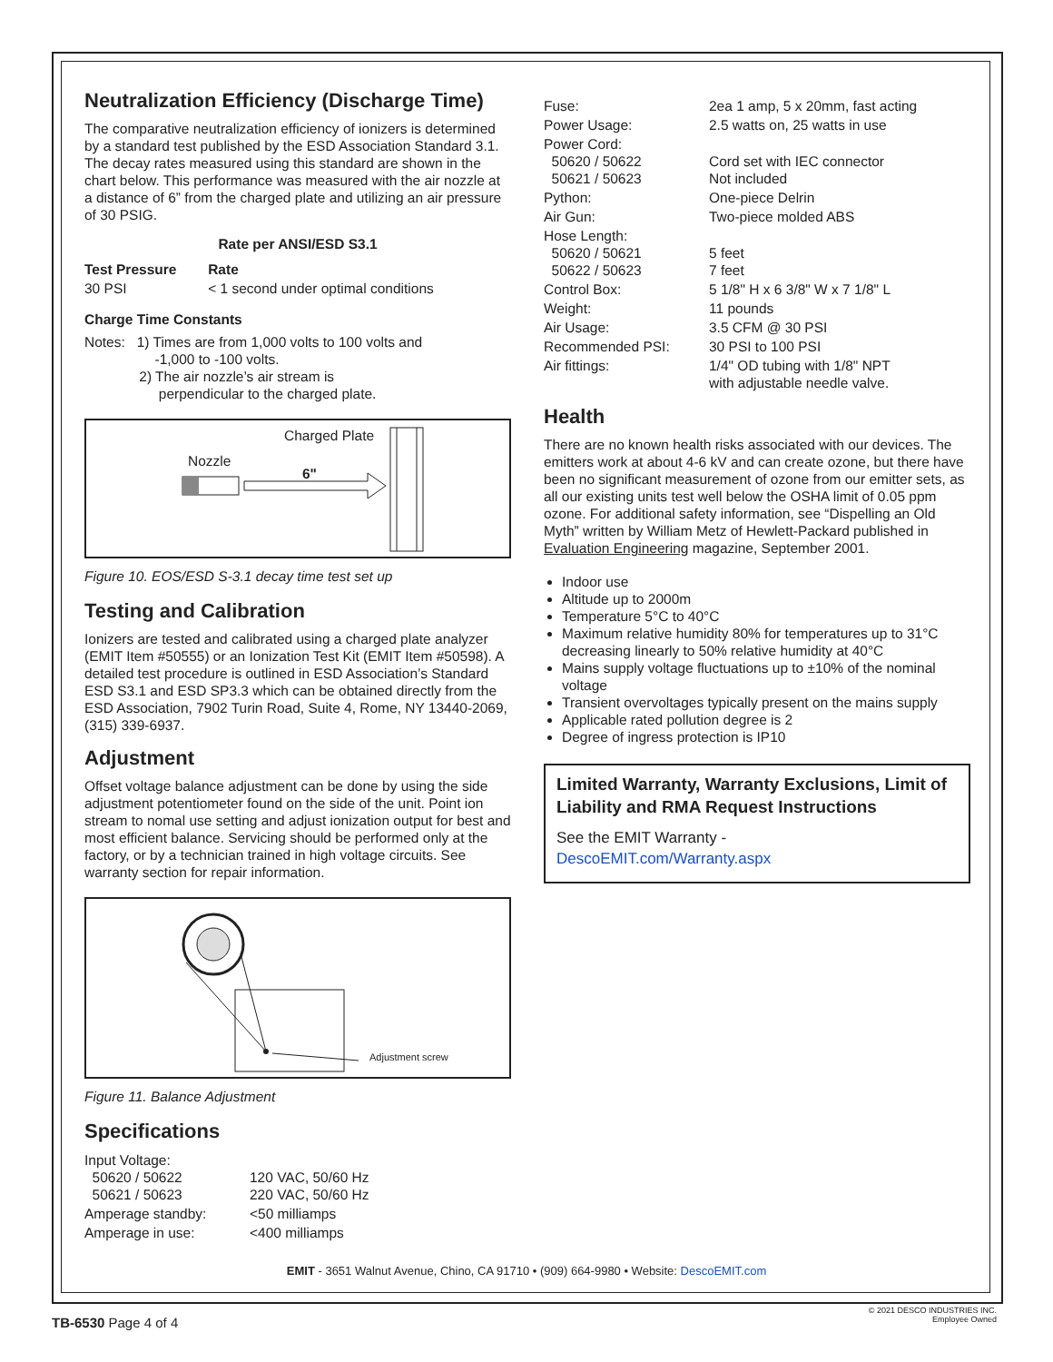Neutralization Efficiency (Discharge Time)
The comparative neutralization efficiency of ionizers is determined by a standard test published by the ESD Association Standard 3.1. The decay rates measured using this standard are shown in the chart below. This performance was measured with the air nozzle at a distance of 6” from the charged plate and utilizing an air pressure of 30 PSIG.
| Rate per ANSI/ESD S3.1 | |
| --- | --- |
| Test Pressure | Rate |
| 30 PSI | < 1 second under optimal conditions |
Charge Time Constants
Notes: 1) Times are from 1,000 volts to 100 volts and
-1,000 to -100 volts.
2) The air nozzle’s air stream is
perpendicular to the charged plate.
Charged Plate
Nozzle
6"
Figure 10. EOS/ESD S-3.1 decay time test set up
Testing and Calibration
Ionizers are tested and calibrated using a charged plate analyzer (EMIT Item #50555) or an Ionization Test Kit (EMIT Item #50598). A detailed test procedure is outlined in ESD Association’s Standard ESD S3.1 and ESD SP3.3 which can be obtained directly from the ESD Association, 7902 Turin Road, Suite 4, Rome, NY 13440-2069, (315) 339-6937.
Adjustment
Offset voltage balance adjustment can be done by using the side adjustment potentiometer found on the side of the unit. Point ion stream to nomal use setting and adjust ionization output for best and most efficient balance. Servicing should be performed only at the factory, or by a technician trained in high voltage circuits. See warranty section for repair information.
Adjustment screw
Figure 11. Balance Adjustment
Specifications
| Input Voltage: 50620 / 50622 50621 / 50623 | 120 VAC, 50/60 Hz 220 VAC, 50/60 Hz |
| Amperage standby: | <50 milliamps |
| Amperage in use: | <400 milliamps |
| Fuse: | 2ea 1 amp, 5 x 20mm, fast acting |
| Power Usage: | 2.5 watts on, 25 watts in use |
| Power Cord: 50620 / 50622 50621 / 50623 | Cord set with IEC connector Not included |
| Python: | One-piece Delrin |
| Air Gun: | Two-piece molded ABS |
| Hose Length: 50620 / 50621 50622 / 50623 | 5 feet 7 feet |
| Control Box: | 5 1/8" H x 6 3/8" W x 7 1/8" L |
| Weight: | 11 pounds |
| Air Usage: | 3.5 CFM @ 30 PSI |
| Recommended PSI: | 30 PSI to 100 PSI |
| Air fittings: | 1/4" OD tubing with 1/8" NPT with adjustable needle valve. |
Health
There are no known health risks associated with our devices. The emitters work at about 4-6 kV and can create ozone, but there have been no significant measurement of ozone from our emitter sets, as all our existing units test well below the OSHA limit of 0.05 ppm ozone. For additional safety information, see “Dispelling an Old Myth” written by William Metz of Hewlett-Packard published in Evaluation Engineering magazine, September 2001.
Indoor use
Altitude up to 2000m
Temperature 5°C to 40°C
Maximum relative humidity 80% for temperatures up to 31°C decreasing linearly to 50% relative humidity at 40°C
Mains supply voltage fluctuations up to ±10% of the nominal voltage
Transient overvoltages typically present on the mains supply
Applicable rated pollution degree is 2
Degree of ingress protection is IP10
Limited Warranty, Warranty Exclusions, Limit of Liability and RMA Request Instructions
See the EMIT Warranty -
DescoEMIT.com/Warranty.aspx
EMIT - 3651 Walnut Avenue, Chino, CA 91710 • (909) 664-9980 • Website: DescoEMIT.com
TB-6530 Page 4 of 4
© 2021 DESCO INDUSTRIES INC.
Employee Owned